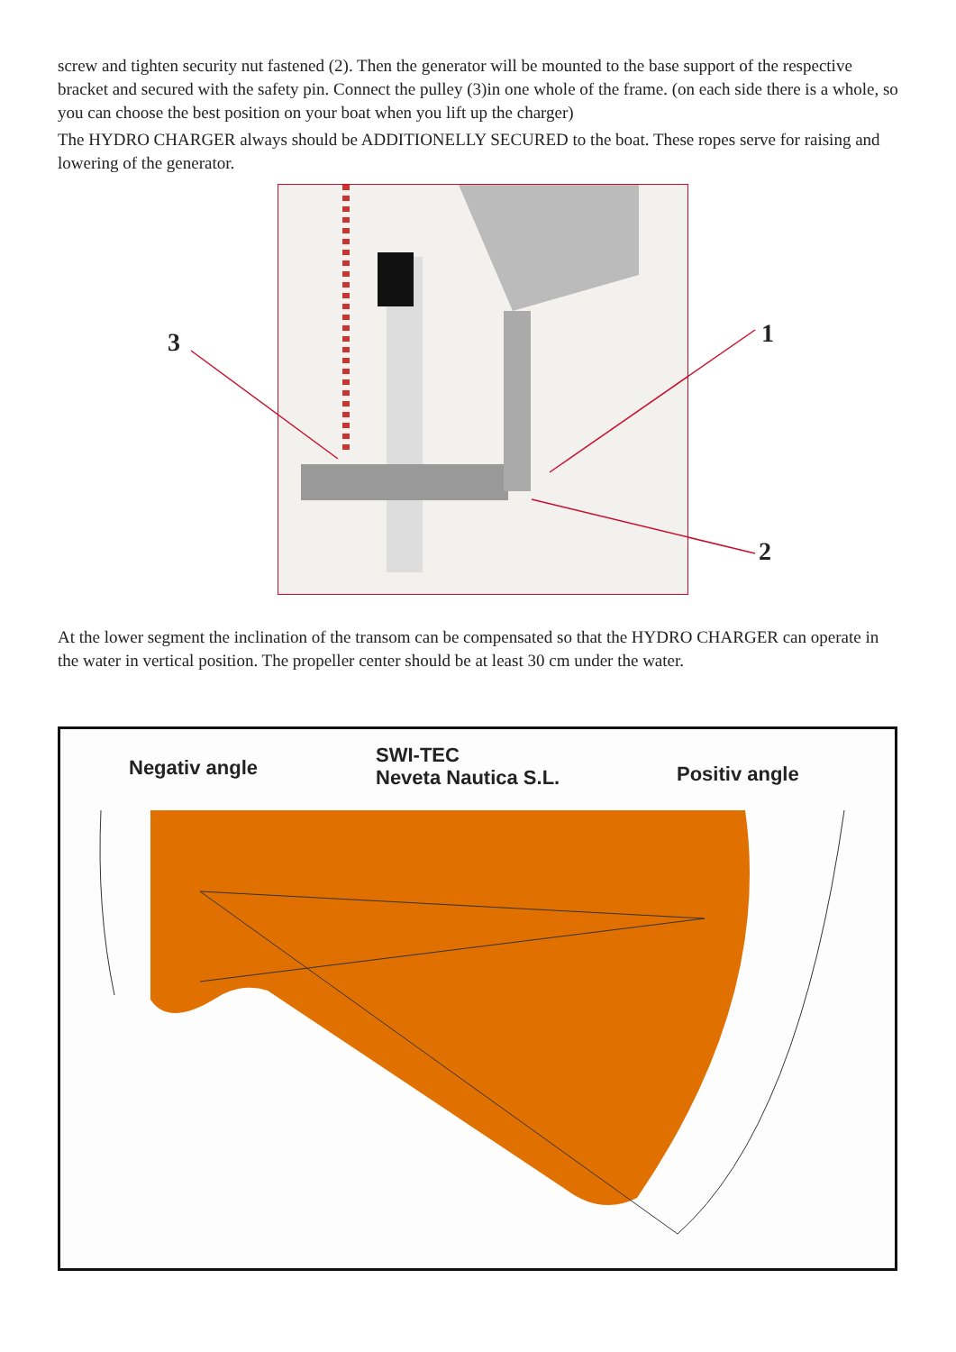screw and tighten security nut fastened (2). Then the generator will be mounted to the base support of the respective bracket and secured with the safety pin. Connect the pulley (3)in one whole of the frame. (on each side there is a whole, so you can choose the best position on your boat when you lift up the charger)
The HYDRO CHARGER always should be ADDITIONELLY SECURED to the boat. These ropes serve for raising and lowering of the generator.
3 1
2
At the lower segment the inclination of the transom can be compensated so that the HYDRO CHARGER can operate in the water in vertical position. The propeller center should be at least 30 cm under the water.
Negativ angle
SWI-TEC
Neveta Nautica S.L.
Positiv angle